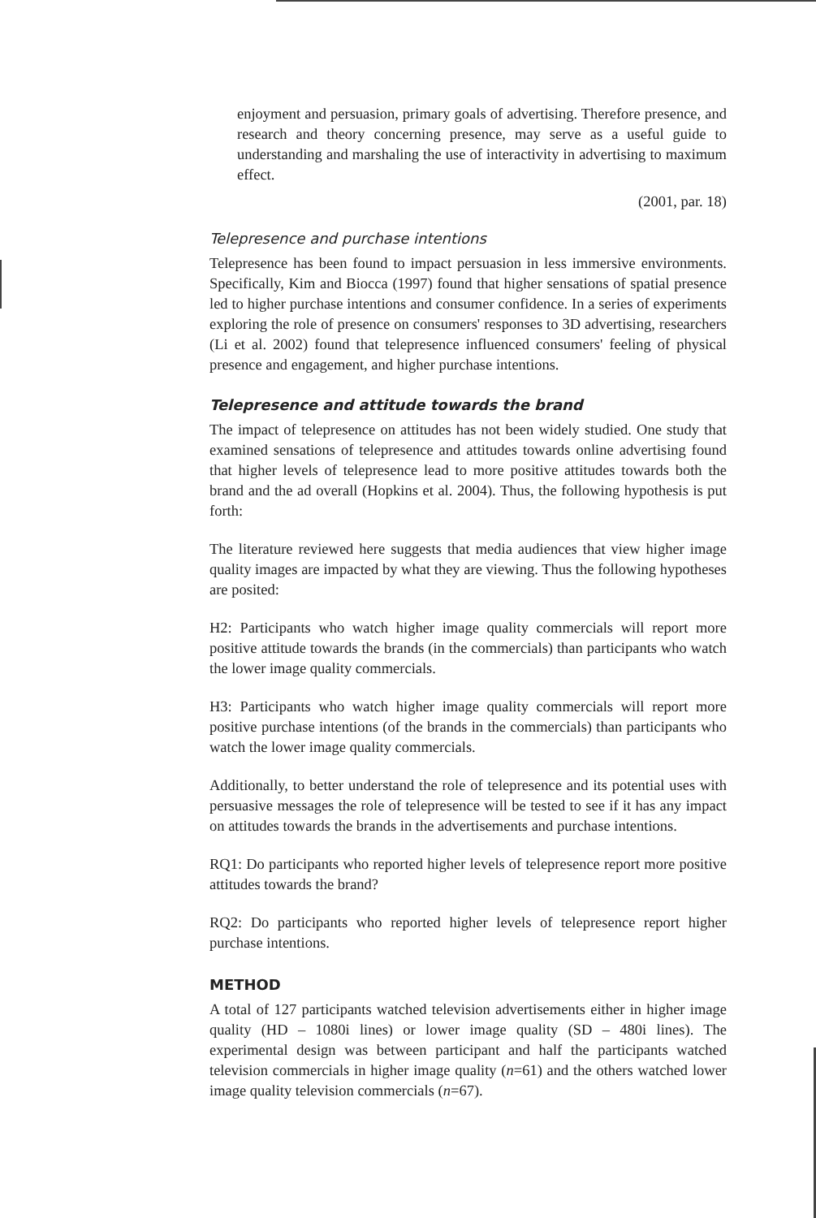enjoyment and persuasion, primary goals of advertising. Therefore presence, and research and theory concerning presence, may serve as a useful guide to understanding and marshaling the use of interactivity in advertising to maximum effect.
(2001, par. 18)
Telepresence and purchase intentions
Telepresence has been found to impact persuasion in less immersive environments. Specifically, Kim and Biocca (1997) found that higher sensations of spatial presence led to higher purchase intentions and consumer confidence. In a series of experiments exploring the role of presence on consumers' responses to 3D advertising, researchers (Li et al. 2002) found that telepresence influenced consumers' feeling of physical presence and engagement, and higher purchase intentions.
Telepresence and attitude towards the brand
The impact of telepresence on attitudes has not been widely studied. One study that examined sensations of telepresence and attitudes towards online advertising found that higher levels of telepresence lead to more positive attitudes towards both the brand and the ad overall (Hopkins et al. 2004). Thus, the following hypothesis is put forth:
The literature reviewed here suggests that media audiences that view higher image quality images are impacted by what they are viewing. Thus the following hypotheses are posited:
H2: Participants who watch higher image quality commercials will report more positive attitude towards the brands (in the commercials) than participants who watch the lower image quality commercials.
H3: Participants who watch higher image quality commercials will report more positive purchase intentions (of the brands in the commercials) than participants who watch the lower image quality commercials.
Additionally, to better understand the role of telepresence and its potential uses with persuasive messages the role of telepresence will be tested to see if it has any impact on attitudes towards the brands in the advertisements and purchase intentions.
RQ1: Do participants who reported higher levels of telepresence report more positive attitudes towards the brand?
RQ2: Do participants who reported higher levels of telepresence report higher purchase intentions.
METHOD
A total of 127 participants watched television advertisements either in higher image quality (HD – 1080i lines) or lower image quality (SD – 480i lines). The experimental design was between participant and half the participants watched television commercials in higher image quality (n=61) and the others watched lower image quality television commercials (n=67).